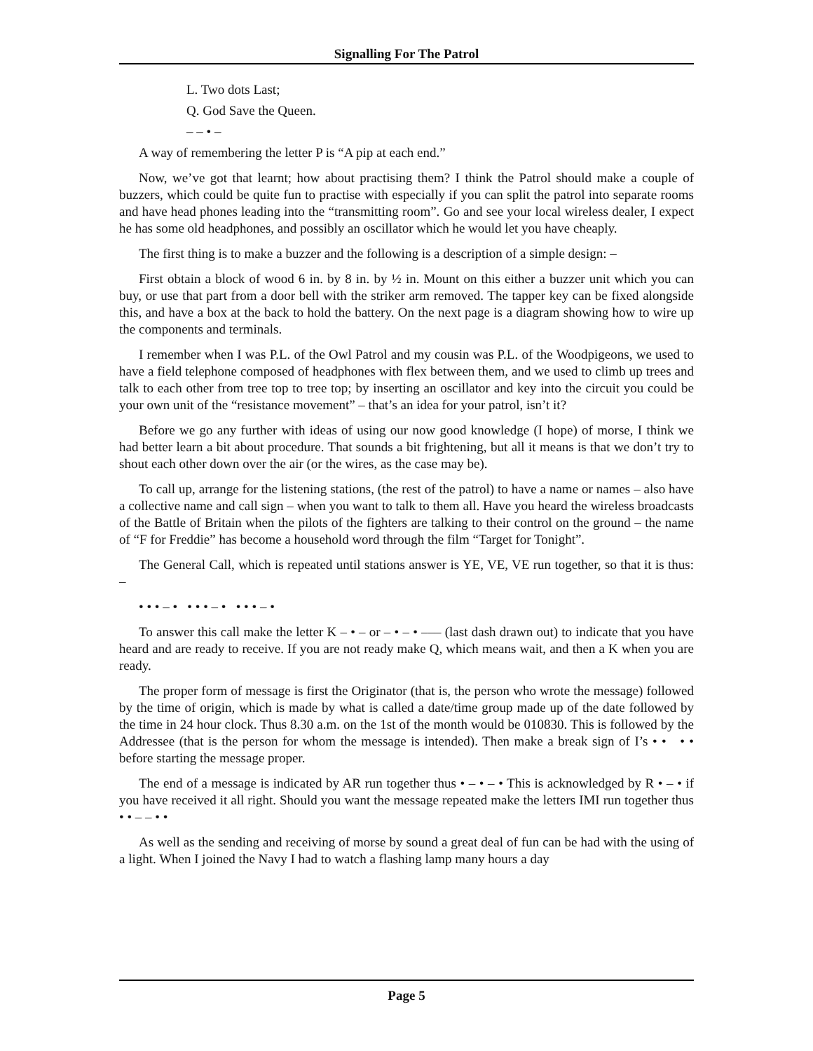Signalling For The Patrol
L. Two dots Last;
Q. God Save the Queen.
– – • –
A way of remembering the letter P is “A pip at each end.”
Now, we’ve got that learnt; how about practising them? I think the Patrol should make a couple of buzzers, which could be quite fun to practise with especially if you can split the patrol into separate rooms and have head phones leading into the “transmitting room”. Go and see your local wireless dealer, I expect he has some old headphones, and possibly an oscillator which he would let you have cheaply.
The first thing is to make a buzzer and the following is a description of a simple design: –
First obtain a block of wood 6 in. by 8 in. by ½ in. Mount on this either a buzzer unit which you can buy, or use that part from a door bell with the striker arm removed. The tapper key can be fixed alongside this, and have a box at the back to hold the battery. On the next page is a diagram showing how to wire up the components and terminals.
I remember when I was P.L. of the Owl Patrol and my cousin was P.L. of the Woodpigeons, we used to have a field telephone composed of headphones with flex between them, and we used to climb up trees and talk to each other from tree top to tree top; by inserting an oscillator and key into the circuit you could be your own unit of the “resistance movement” – that’s an idea for your patrol, isn’t it?
Before we go any further with ideas of using our now good knowledge (I hope) of morse, I think we had better learn a bit about procedure. That sounds a bit frightening, but all it means is that we don’t try to shout each other down over the air (or the wires, as the case may be).
To call up, arrange for the listening stations, (the rest of the patrol) to have a name or names – also have a collective name and call sign – when you want to talk to them all. Have you heard the wireless broadcasts of the Battle of Britain when the pilots of the fighters are talking to their control on the ground – the name of “F for Freddie” has become a household word through the film “Target for Tonight”.
The General Call, which is repeated until stations answer is YE, VE, VE run together, so that it is thus: –
• • • – • • • • – • • • • – •
To answer this call make the letter K – • – or – • – • ––– (last dash drawn out) to indicate that you have heard and are ready to receive. If you are not ready make Q, which means wait, and then a K when you are ready.
The proper form of message is first the Originator (that is, the person who wrote the message) followed by the time of origin, which is made by what is called a date/time group made up of the date followed by the time in 24 hour clock. Thus 8.30 a.m. on the 1st of the month would be 010830. This is followed by the Addressee (that is the person for whom the message is intended). Then make a break sign of I’s • • • • before starting the message proper.
The end of a message is indicated by AR run together thus • – • – • This is acknowledged by R • – • if you have received it all right. Should you want the message repeated make the letters IMI run together thus • • – – • •
As well as the sending and receiving of morse by sound a great deal of fun can be had with the using of a light. When I joined the Navy I had to watch a flashing lamp many hours a day
Page 5